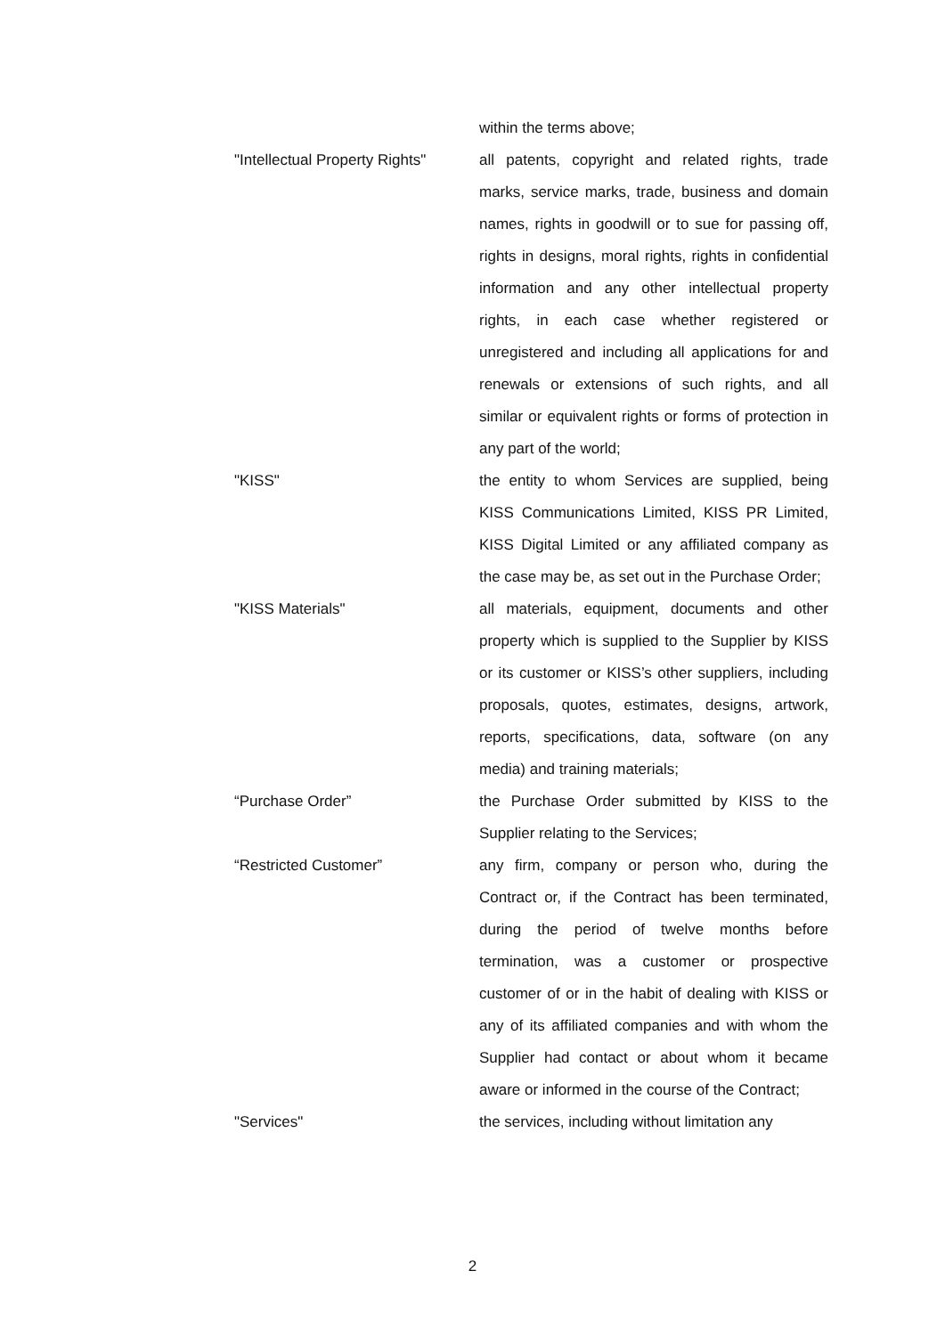within the terms above;
"Intellectual Property Rights"
all patents, copyright and related rights, trade marks, service marks, trade, business and domain names, rights in goodwill or to sue for passing off, rights in designs, moral rights, rights in confidential information and any other intellectual property rights, in each case whether registered or unregistered and including all applications for and renewals or extensions of such rights, and all similar or equivalent rights or forms of protection in any part of the world;
"KISS" the entity to whom Services are supplied, being KISS Communications Limited, KISS PR Limited, KISS Digital Limited or any affiliated company as the case may be, as set out in the Purchase Order;
"KISS Materials" all materials, equipment, documents and other property which is supplied to the Supplier by KISS or its customer or KISS’s other suppliers, including proposals, quotes, estimates, designs, artwork, reports, specifications, data, software (on any media) and training materials;
“Purchase Order” the Purchase Order submitted by KISS to the Supplier relating to the Services;
“Restricted Customer” any firm, company or person who, during the Contract or, if the Contract has been terminated, during the period of twelve months before termination, was a customer or prospective customer of or in the habit of dealing with KISS or any of its affiliated companies and with whom the Supplier had contact or about whom it became aware or informed in the course of the Contract;
"Services" the services, including without limitation any
2